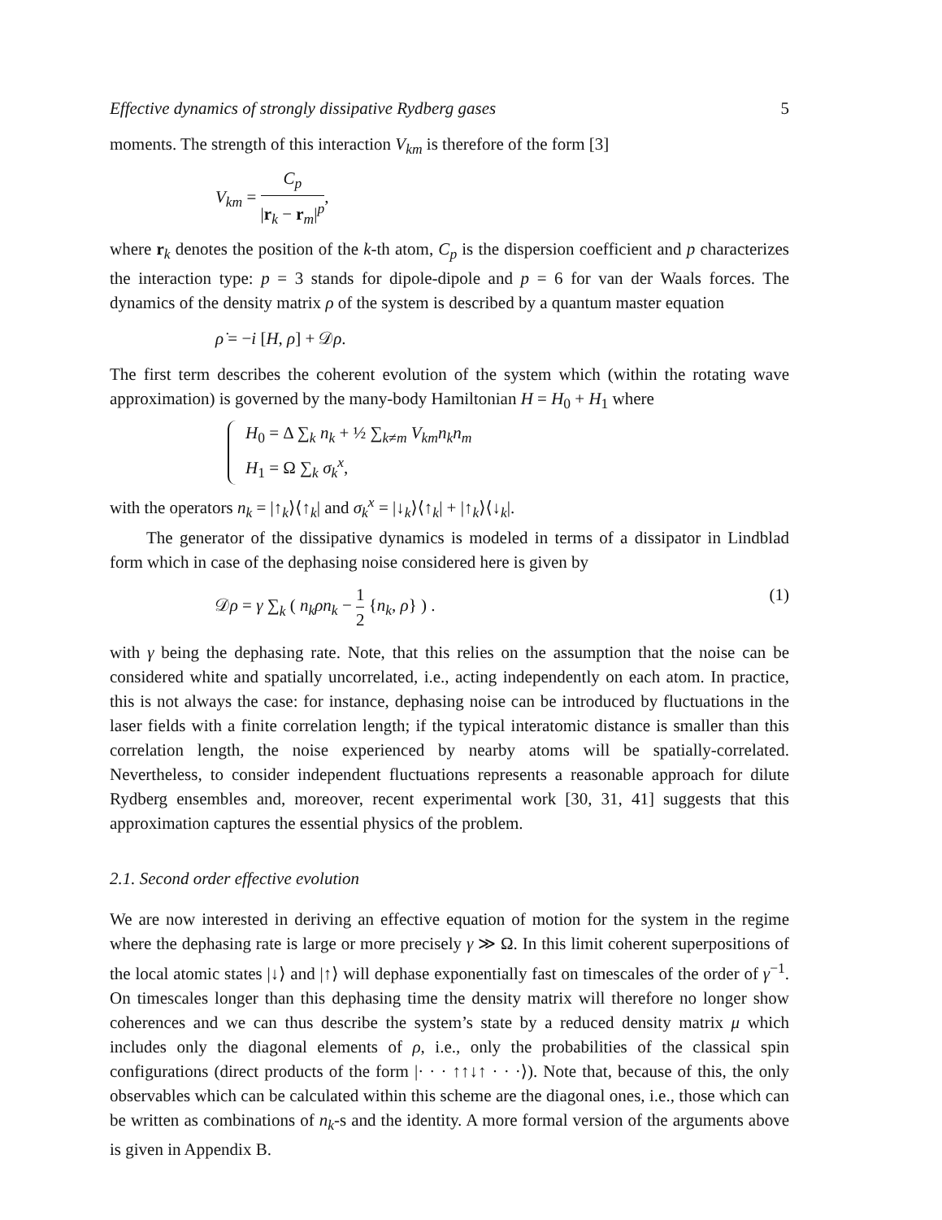Effective dynamics of strongly dissipative Rydberg gases 5
moments. The strength of this interaction V<sub>km</sub> is therefore of the form [3]
V<sub>km</sub> = C<sub>p</sub> |r<sub>k</sub> − r<sub>m</sub>|<sup>p</sup>,
where r<sub>k</sub> denotes the position of the k-th atom, C<sub>p</sub> is the dispersion coefficient and p characterizes the interaction type: p = 3 stands for dipole-dipole and p = 6 for van der Waals forces. The dynamics of the density matrix ρ of the system is described by a quantum master equation
ρ̇ = −i [H, ρ] + 𝒟ρ.
The first term describes the coherent evolution of the system which (within the rotating wave approximation) is governed by the many-body Hamiltonian H = H<sub>0</sub> + H<sub>1</sub> where
H<sub>0</sub> = Δ ∑<sub>k</sub> n<sub>k</sub> + ½ ∑<sub>k≠m</sub> V<sub>km</sub>n<sub>k</sub>n<sub>m</sub>
H<sub>1</sub> = Ω ∑<sub>k</sub> σ<sub>k</sub><sup>x</sup>,
with the operators n<sub>k</sub> = |↑<sub>k</sub>⟩⟨↑<sub>k</sub>| and σ<sub>k</sub><sup>x</sup> = |↓<sub>k</sub>⟩⟨↑<sub>k</sub>| + |↑<sub>k</sub>⟩⟨↓<sub>k</sub>|.
The generator of the dissipative dynamics is modeled in terms of a dissipator in Lindblad form which in case of the dephasing noise considered here is given by
𝒟ρ = γ ∑<sub>k</sub> ( n<sub>k</sub>ρn<sub>k</sub> − 1 2 {n<sub>k</sub>, ρ} ) . (1)
with γ being the dephasing rate. Note, that this relies on the assumption that the noise can be considered white and spatially uncorrelated, i.e., acting independently on each atom. In practice, this is not always the case: for instance, dephasing noise can be introduced by fluctuations in the laser fields with a finite correlation length; if the typical interatomic distance is smaller than this correlation length, the noise experienced by nearby atoms will be spatially-correlated. Nevertheless, to consider independent fluctuations represents a reasonable approach for dilute Rydberg ensembles and, moreover, recent experimental work [30, 31, 41] suggests that this approximation captures the essential physics of the problem.
2.1. Second order effective evolution
We are now interested in deriving an effective equation of motion for the system in the regime where the dephasing rate is large or more precisely γ ≫ Ω. In this limit coherent superpositions of the local atomic states |↓⟩ and |↑⟩ will dephase exponentially fast on timescales of the order of γ<sup>−1</sup>. On timescales longer than this dephasing time the density matrix will therefore no longer show coherences and we can thus describe the system’s state by a reduced density matrix μ which includes only the diagonal elements of ρ, i.e., only the probabilities of the classical spin configurations (direct products of the form |· · · ↑↑↓↑ · · ·⟩). Note that, because of this, the only observables which can be calculated within this scheme are the diagonal ones, i.e., those which can be written as combinations of n<sub>k</sub>-s and the identity. A more formal version of the arguments above is given in Appendix B.